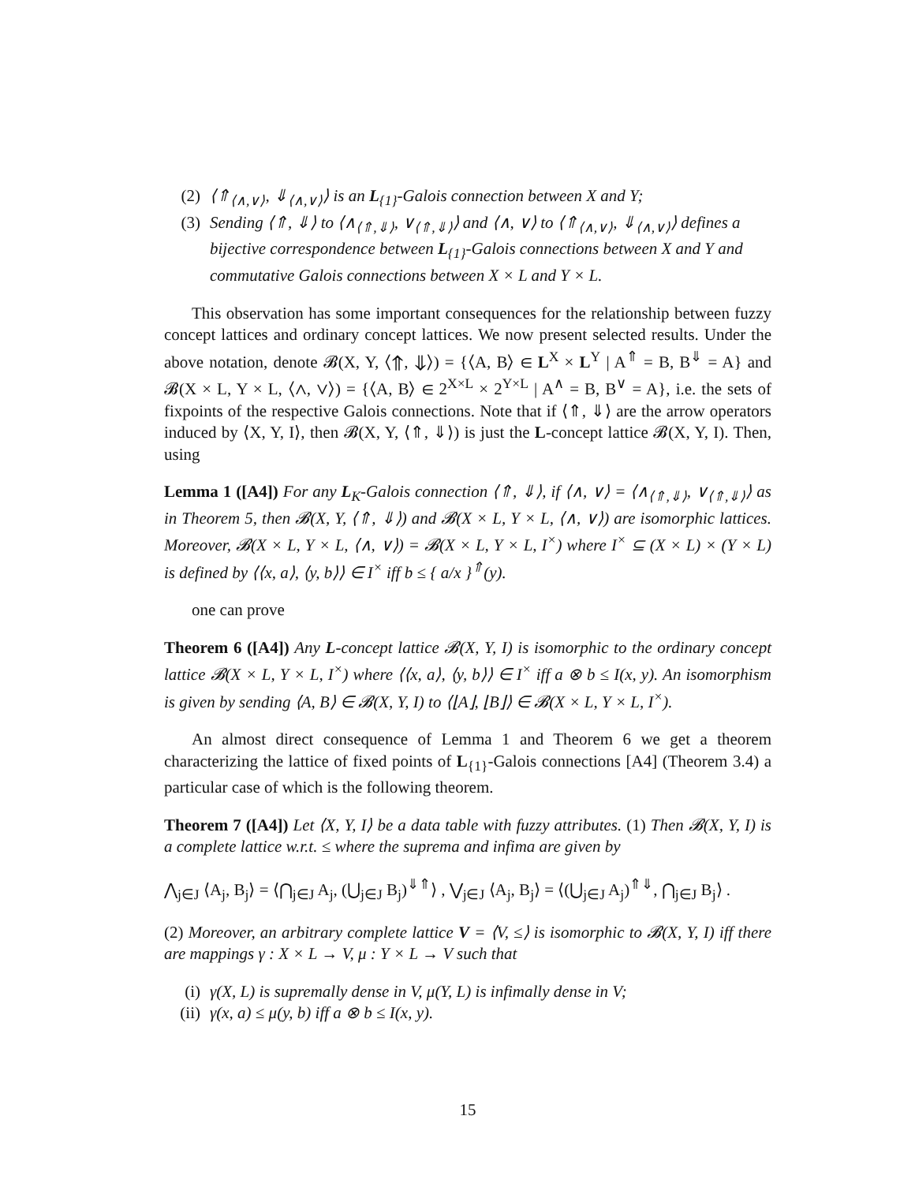(2) ⟨⇑<sub>⟨∧,∨⟩</sub>, ⇓<sub>⟨∧,∨⟩</sub>⟩ is an L<sub>{1}</sub>-Galois connection between X and Y;
(3) Sending ⟨⇑, ⇓⟩ to ⟨∧<sub>⟨⇑,⇓⟩</sub>, ∨<sub>⟨⇑,⇓⟩</sub>⟩ and ⟨∧, ∨⟩ to ⟨⇑<sub>⟨∧,∨⟩</sub>, ⇓<sub>⟨∧,∨⟩</sub>⟩ defines a bijective correspondence between L<sub>{1}</sub>-Galois connections between X and Y and commutative Galois connections between X × L and Y × L.
This observation has some important consequences for the relationship between fuzzy concept lattices and ordinary concept lattices. We now present selected results. Under the above notation, denote 𝓑(X, Y, ⟨⇑, ⇓⟩) = {⟨A, B⟩ ∈ L<sup>X</sup> × L<sup>Y</sup> | A<sup>⇑</sup> = B, B<sup>⇓</sup> = A} and 𝓑(X × L, Y × L, ⟨∧, ∨⟩) = {⟨A, B⟩ ∈ 2<sup>X×L</sup> × 2<sup>Y×L</sup> | A<sup>∧</sup> = B, B<sup>∨</sup> = A}, i.e. the sets of fixpoints of the respective Galois connections. Note that if ⟨⇑, ⇓⟩ are the arrow operators induced by ⟨X, Y, I⟩, then 𝓑(X, Y, ⟨⇑, ⇓⟩) is just the L-concept lattice 𝓑(X, Y, I). Then, using
Lemma 1 ([A4]) For any L<sub>K</sub>-Galois connection ⟨⇑, ⇓⟩, if ⟨∧, ∨⟩ = ⟨∧<sub>⟨⇑,⇓⟩</sub>, ∨<sub>⟨⇑,⇓⟩</sub>⟩ as in Theorem 5, then 𝓑(X, Y, ⟨⇑, ⇓⟩) and 𝓑(X × L, Y × L, ⟨∧, ∨⟩) are isomorphic lattices. Moreover, 𝓑(X × L, Y × L, ⟨∧, ∨⟩) = 𝓑(X × L, Y × L, I<sup>×</sup>) where I<sup>×</sup> ⊆ (X × L) × (Y × L) is defined by ⟨⟨x, a⟩, ⟨y, b⟩⟩ ∈ I<sup>×</sup> iff b ≤ { a/x }<sup>⇑</sup>(y).
one can prove
Theorem 6 ([A4]) Any L-concept lattice 𝓑(X, Y, I) is isomorphic to the ordinary concept lattice 𝓑(X × L, Y × L, I<sup>×</sup>) where ⟨⟨x, a⟩, ⟨y, b⟩⟩ ∈ I<sup>×</sup> iff a ⊗ b ≤ I(x, y). An isomorphism is given by sending ⟨A, B⟩ ∈ 𝓑(X, Y, I) to ⟨⌊A⌋, ⌊B⌋⟩ ∈ 𝓑(X × L, Y × L, I<sup>×</sup>).
An almost direct consequence of Lemma 1 and Theorem 6 we get a theorem characterizing the lattice of fixed points of L<sub>{1}</sub>-Galois connections [A4] (Theorem 3.4) a particular case of which is the following theorem.
Theorem 7 ([A4]) Let ⟨X, Y, I⟩ be a data table with fuzzy attributes. (1) Then 𝓑(X, Y, I) is a complete lattice w.r.t. ≤ where the suprema and infima are given by
⋀<sub>j∈J</sub> ⟨A<sub>j</sub>, B<sub>j</sub>⟩ = ⟨⋂<sub>j∈J</sub> A<sub>j</sub>, (⋃<sub>j∈J</sub> B<sub>j</sub>)<sup>⇓⇑</sup>⟩ , ⋁<sub>j∈J</sub> ⟨A<sub>j</sub>, B<sub>j</sub>⟩ = ⟨(⋃<sub>j∈J</sub> A<sub>j</sub>)<sup>⇑⇓</sup>, ⋂<sub>j∈J</sub> B<sub>j</sub>⟩ .
(2) Moreover, an arbitrary complete lattice V = ⟨V, ≤⟩ is isomorphic to 𝓑(X, Y, I) iff there are mappings γ : X × L → V, μ : Y × L → V such that
(i) γ(X, L) is supremally dense in V, μ(Y, L) is infimally dense in V;
(ii) γ(x, a) ≤ μ(y, b) iff a ⊗ b ≤ I(x, y).
15